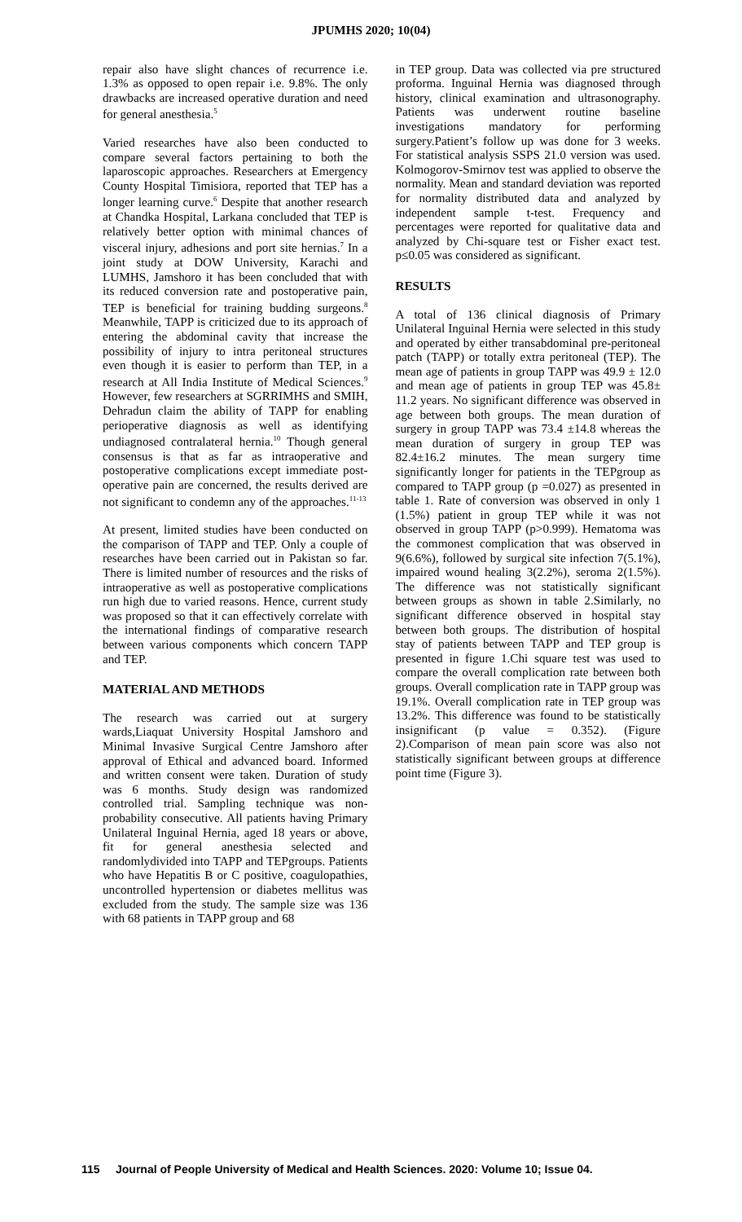JPUMHS 2020; 10(04)
repair also have slight chances of recurrence i.e. 1.3% as opposed to open repair i.e. 9.8%. The only drawbacks are increased operative duration and need for general anesthesia.<sup>5</sup>
Varied researches have also been conducted to compare several factors pertaining to both the laparoscopic approaches. Researchers at Emergency County Hospital Timisiora, reported that TEP has a longer learning curve.<sup>6</sup> Despite that another research at Chandka Hospital, Larkana concluded that TEP is relatively better option with minimal chances of visceral injury, adhesions and port site hernias.<sup>7</sup> In a joint study at DOW University, Karachi and LUMHS, Jamshoro it has been concluded that with its reduced conversion rate and postoperative pain, TEP is beneficial for training budding surgeons.<sup>8</sup> Meanwhile, TAPP is criticized due to its approach of entering the abdominal cavity that increase the possibility of injury to intra peritoneal structures even though it is easier to perform than TEP, in a research at All India Institute of Medical Sciences.<sup>9</sup> However, few researchers at SGRRIMHS and SMIH, Dehradun claim the ability of TAPP for enabling perioperative diagnosis as well as identifying undiagnosed contralateral hernia.<sup>10</sup> Though general consensus is that as far as intraoperative and postoperative complications except immediate post-operative pain are concerned, the results derived are not significant to condemn any of the approaches.<sup>11-13</sup>
At present, limited studies have been conducted on the comparison of TAPP and TEP. Only a couple of researches have been carried out in Pakistan so far. There is limited number of resources and the risks of intraoperative as well as postoperative complications run high due to varied reasons. Hence, current study was proposed so that it can effectively correlate with the international findings of comparative research between various components which concern TAPP and TEP.
MATERIAL AND METHODS
The research was carried out at surgery wards,Liaquat University Hospital Jamshoro and Minimal Invasive Surgical Centre Jamshoro after approval of Ethical and advanced board. Informed and written consent were taken. Duration of study was 6 months. Study design was randomized controlled trial. Sampling technique was non-probability consecutive. All patients having Primary Unilateral Inguinal Hernia, aged 18 years or above, fit for general anesthesia selected and randomlydivided into TAPP and TEPgroups. Patients who have Hepatitis B or C positive, coagulopathies, uncontrolled hypertension or diabetes mellitus was excluded from the study. The sample size was 136 with 68 patients in TAPP group and 68
in TEP group. Data was collected via pre structured proforma. Inguinal Hernia was diagnosed through history, clinical examination and ultrasonography. Patients was underwent routine baseline investigations mandatory for performing surgery.Patient’s follow up was done for 3 weeks. For statistical analysis SSPS 21.0 version was used. Kolmogorov-Smirnov test was applied to observe the normality. Mean and standard deviation was reported for normality distributed data and analyzed by independent sample t-test. Frequency and percentages were reported for qualitative data and analyzed by Chi-square test or Fisher exact test. p≤0.05 was considered as significant.
RESULTS
A total of 136 clinical diagnosis of Primary Unilateral Inguinal Hernia were selected in this study and operated by either transabdominal pre-peritoneal patch (TAPP) or totally extra peritoneal (TEP). The mean age of patients in group TAPP was 49.9 ± 12.0 and mean age of patients in group TEP was 45.8± 11.2 years. No significant difference was observed in age between both groups. The mean duration of surgery in group TAPP was 73.4 ±14.8 whereas the mean duration of surgery in group TEP was 82.4±16.2 minutes. The mean surgery time significantly longer for patients in the TEPgroup as compared to TAPP group (p =0.027) as presented in table 1. Rate of conversion was observed in only 1 (1.5%) patient in group TEP while it was not observed in group TAPP (p>0.999). Hematoma was the commonest complication that was observed in 9(6.6%), followed by surgical site infection 7(5.1%), impaired wound healing 3(2.2%), seroma 2(1.5%). The difference was not statistically significant between groups as shown in table 2.Similarly, no significant difference observed in hospital stay between both groups. The distribution of hospital stay of patients between TAPP and TEP group is presented in figure 1.Chi square test was used to compare the overall complication rate between both groups. Overall complication rate in TAPP group was 19.1%. Overall complication rate in TEP group was 13.2%. This difference was found to be statistically insignificant (p value = 0.352). (Figure 2).Comparison of mean pain score was also not statistically significant between groups at difference point time (Figure 3).
115 Journal of People University of Medical and Health Sciences. 2020: Volume 10; Issue 04.